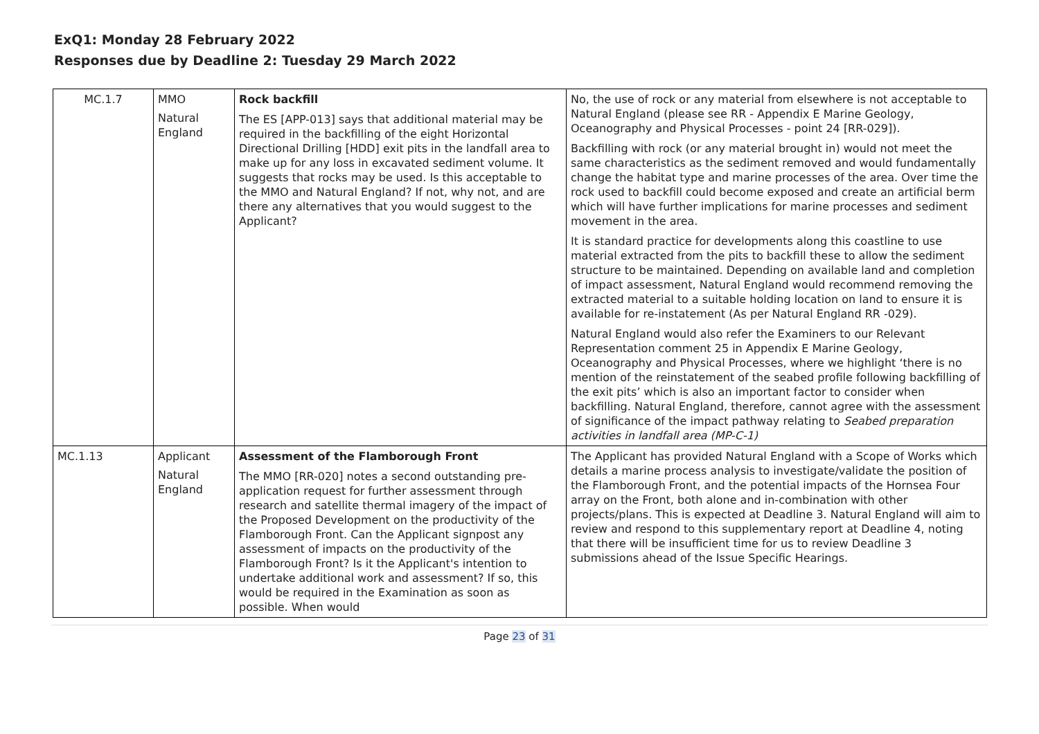ExQ1: Monday 28 February 2022
Responses due by Deadline 2: Tuesday 29 March 2022
| MC.1.7 | MMO Natural England | Rock backfill The ES [APP-013] says that additional material may be required in the backfilling of the eight Horizontal Directional Drilling [HDD] exit pits in the landfall area to make up for any loss in excavated sediment volume. It suggests that rocks may be used. Is this acceptable to the MMO and Natural England? If not, why not, and are there any alternatives that you would suggest to the Applicant? | No, the use of rock or any material from elsewhere is not acceptable to Natural England (please see RR - Appendix E Marine Geology, Oceanography and Physical Processes - point 24 [RR-029]). Backfilling with rock (or any material brought in) would not meet the same characteristics as the sediment removed and would fundamentally change the habitat type and marine processes of the area. Over time the rock used to backfill could become exposed and create an artificial berm which will have further implications for marine processes and sediment movement in the area. It is standard practice for developments along this coastline to use material extracted from the pits to backfill these to allow the sediment structure to be maintained. Depending on available land and completion of impact assessment, Natural England would recommend removing the extracted material to a suitable holding location on land to ensure it is available for re-instatement (As per Natural England RR -029). Natural England would also refer the Examiners to our Relevant Representation comment 25 in Appendix E Marine Geology, Oceanography and Physical Processes, where we highlight ‘there is no mention of the reinstatement of the seabed profile following backfilling of the exit pits’ which is also an important factor to consider when backfilling. Natural England, therefore, cannot agree with the assessment of significance of the impact pathway relating to Seabed preparation activities in landfall area (MP-C-1) |
| MC.1.13 | Applicant Natural England | Assessment of the Flamborough Front The MMO [RR-020] notes a second outstanding pre-application request for further assessment through research and satellite thermal imagery of the impact of the Proposed Development on the productivity of the Flamborough Front. Can the Applicant signpost any assessment of impacts on the productivity of the Flamborough Front? Is it the Applicant's intention to undertake additional work and assessment? If so, this would be required in the Examination as soon as possible. When would | The Applicant has provided Natural England with a Scope of Works which details a marine process analysis to investigate/validate the position of the Flamborough Front, and the potential impacts of the Hornsea Four array on the Front, both alone and in-combination with other projects/plans. This is expected at Deadline 3. Natural England will aim to review and respond to this supplementary report at Deadline 4, noting that there will be insufficient time for us to review Deadline 3 submissions ahead of the Issue Specific Hearings. |
Page 23 of 31